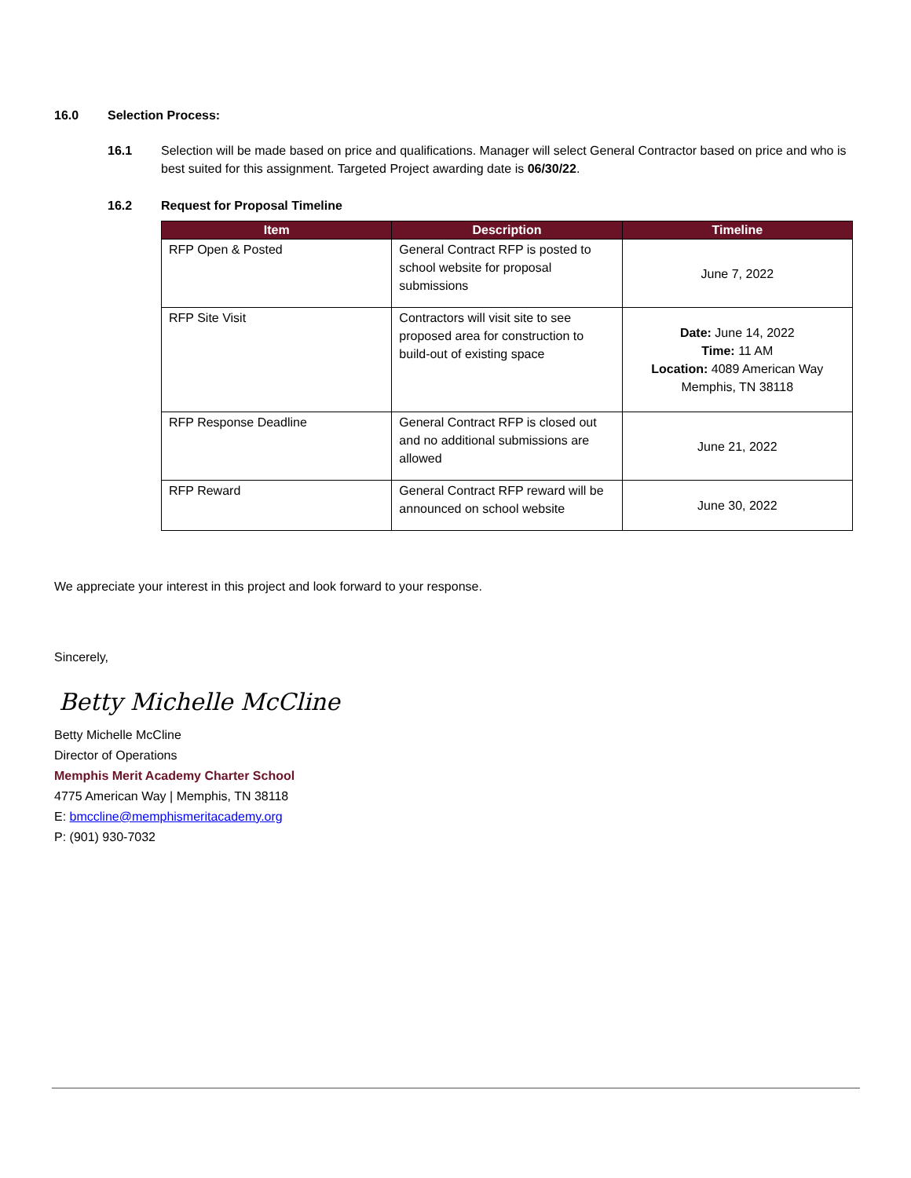16.0 Selection Process:
16.1 Selection will be made based on price and qualifications. Manager will select General Contractor based on price and who is best suited for this assignment. Targeted Project awarding date is 06/30/22.
16.2 Request for Proposal Timeline
| Item | Description | Timeline |
| --- | --- | --- |
| RFP Open & Posted | General Contract RFP is posted to school website for proposal submissions | June 7, 2022 |
| RFP Site Visit | Contractors will visit site to see proposed area for construction to build-out of existing space | Date: June 14, 2022 Time: 11 AM Location: 4089 American Way Memphis, TN 38118 |
| RFP Response Deadline | General Contract RFP is closed out and no additional submissions are allowed | June 21, 2022 |
| RFP Reward | General Contract RFP reward will be announced on school website | June 30, 2022 |
We appreciate your interest in this project and look forward to your response.
Sincerely,
Betty Michelle McCline
Betty Michelle McCline
Director of Operations
Memphis Merit Academy Charter School
4775 American Way | Memphis, TN 38118
E: bmccline@memphismeritacademy.org
P: (901) 930-7032